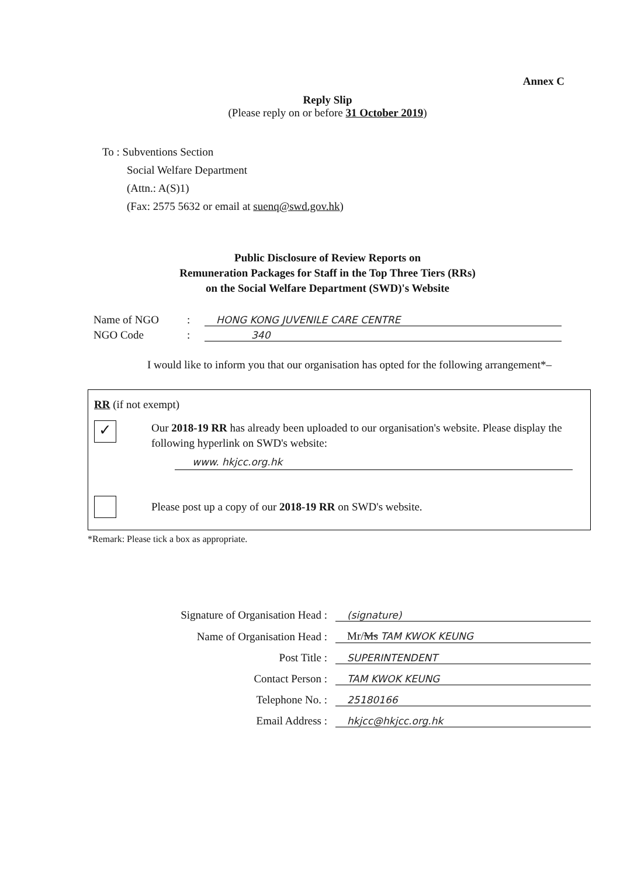Annex C
Reply Slip
(Please reply on or before 31 October 2019)
To : Subventions Section
Social Welfare Department
(Attn.: A(S)1)
(Fax: 2575 5632 or email at suenq@swd.gov.hk)
Public Disclosure of Review Reports on
Remuneration Packages for Staff in the Top Three Tiers (RRs)
on the Social Welfare Department (SWD)'s Website
Name of NGO: HONG KONG JUVENILE CARE CENTRE
NGO Code: 340
I would like to inform you that our organisation has opted for the following arrangement*–
RR (if not exempt)
✓
Our 2018-19 RR has already been uploaded to our organisation's website. Please display the following hyperlink on SWD's website:
www. hkjcc.org.hk
Please post up a copy of our 2018-19 RR on SWD's website.
*Remark: Please tick a box as appropriate.
Signature of Organisation Head : (signature)
Name of Organisation Head : Mr/Ms TAM KWOK KEUNG
Post Title : SUPERINTENDENT
Contact Person : TAM KWOK KEUNG
Telephone No. : 25180166
Email Address : hkjcc@hkjcc.org.hk